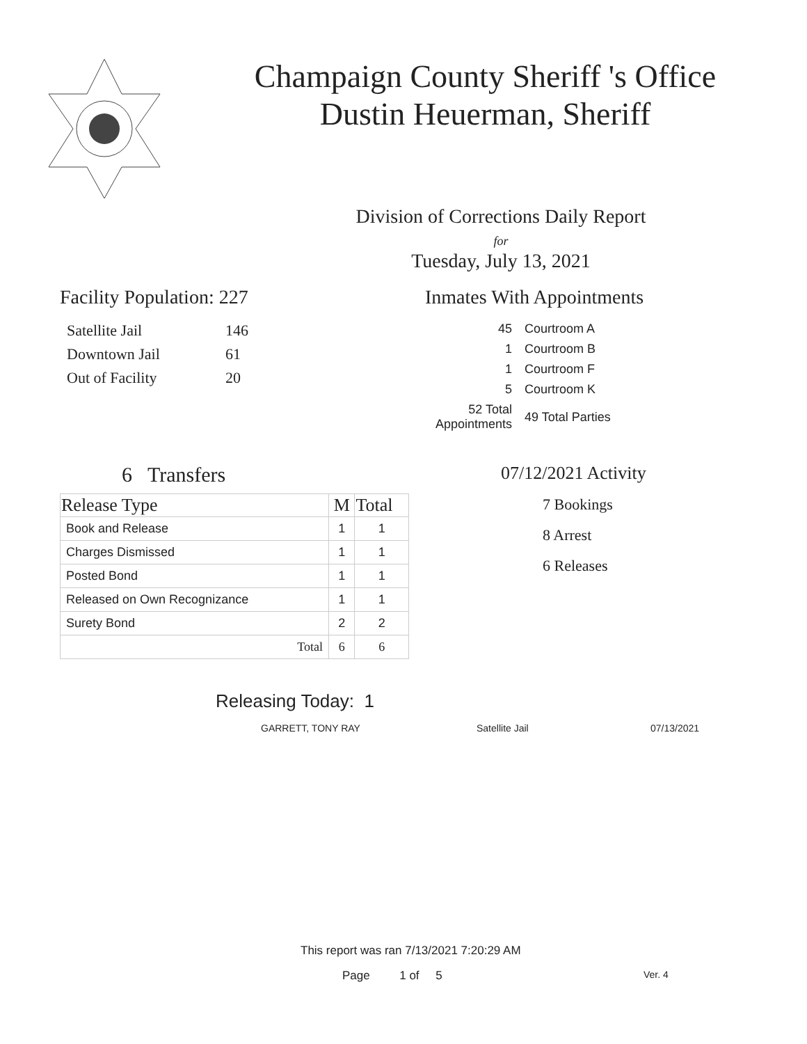Champaign County Sheriff 's Office
Dustin Heuerman, Sheriff
Division of Corrections Daily Report
for
Tuesday, July 13, 2021
Facility Population: 227
| Satellite Jail | 146 |
| Downtown Jail | 61 |
| Out of Facility | 20 |
Inmates With Appointments
| 45 | Courtroom A |
| 1 | Courtroom B |
| 1 | Courtroom F |
| 5 | Courtroom K |
| 52 Total Appointments | 49 Total Parties |
6 Transfers
| Release Type | M | Total |
| --- | --- | --- |
| Book and Release | 1 | 1 |
| Charges Dismissed | 1 | 1 |
| Posted Bond | 1 | 1 |
| Released on Own Recognizance | 1 | 1 |
| Surety Bond | 2 | 2 |
| Total | 6 | 6 |
07/12/2021 Activity
7 Bookings
8 Arrest
6 Releases
Releasing Today: 1
GARRETT, TONY RAY Satellite Jail 07/13/2021
This report was ran 7/13/2021 7:20:29 AM
Page 1 of 5 Ver. 4